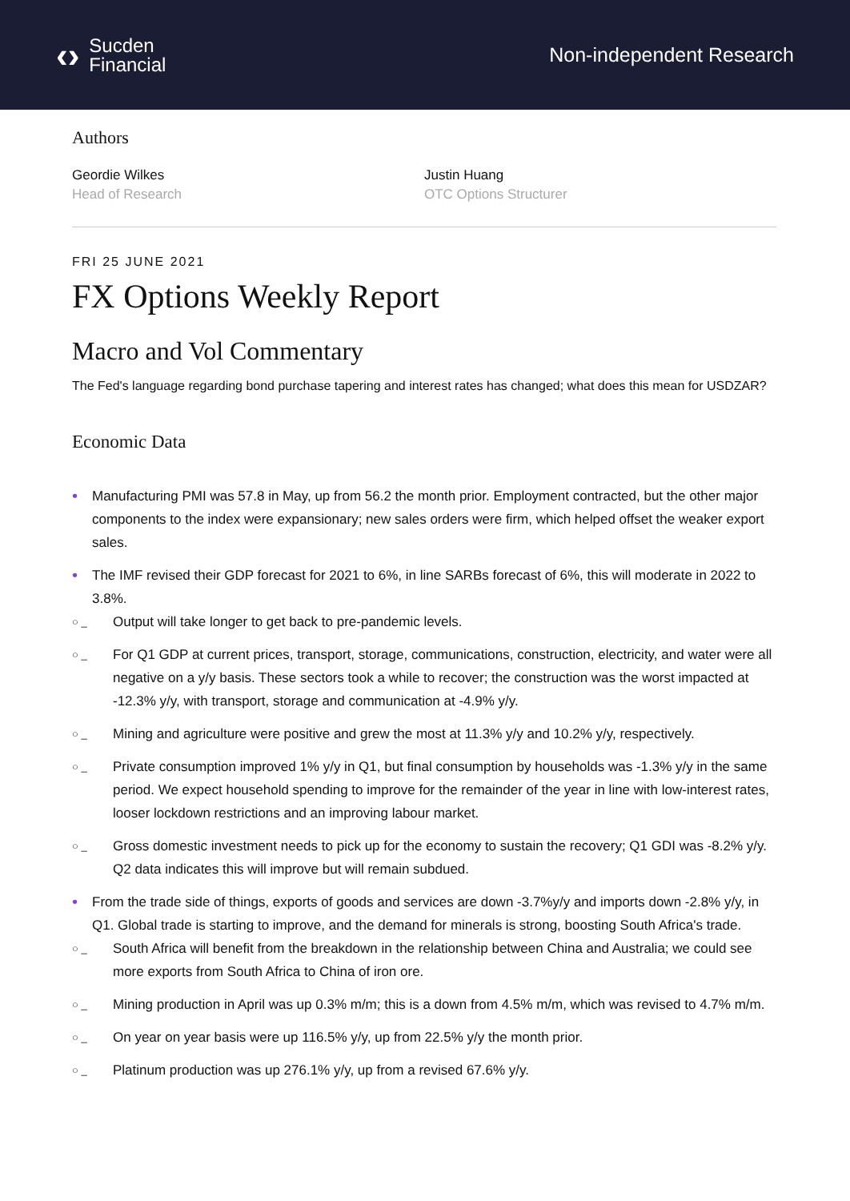‹› Sucden
Financial
Non-independent Research
Authors
Geordie Wilkes
Head of Research
Justin Huang
OTC Options Structurer
FRI 25 JUNE 2021
FX Options Weekly Report
Macro and Vol Commentary
The Fed's language regarding bond purchase tapering and interest rates has changed; what does this mean for USDZAR?
Economic Data
• Manufacturing PMI was 57.8 in May, up from 56.2 the month prior. Employment contracted, but the other major components to the index were expansionary; new sales orders were firm, which helped offset the weaker export sales.
• The IMF revised their GDP forecast for 2021 to 6%, in line SARBs forecast of 6%, this will moderate in 2022 to 3.8%.
○ _ Output will take longer to get back to pre-pandemic levels.
○ _ For Q1 GDP at current prices, transport, storage, communications, construction, electricity, and water were all negative on a y/y basis. These sectors took a while to recover; the construction was the worst impacted at -12.3% y/y, with transport, storage and communication at -4.9% y/y.
○ _ Mining and agriculture were positive and grew the most at 11.3% y/y and 10.2% y/y, respectively.
○ _ Private consumption improved 1% y/y in Q1, but final consumption by households was -1.3% y/y in the same period. We expect household spending to improve for the remainder of the year in line with low-interest rates, looser lockdown restrictions and an improving labour market.
○ _ Gross domestic investment needs to pick up for the economy to sustain the recovery; Q1 GDI was -8.2% y/y. Q2 data indicates this will improve but will remain subdued.
• From the trade side of things, exports of goods and services are down -3.7%y/y and imports down -2.8% y/y, in Q1. Global trade is starting to improve, and the demand for minerals is strong, boosting South Africa's trade.
○ _ South Africa will benefit from the breakdown in the relationship between China and Australia; we could see more exports from South Africa to China of iron ore.
○ _ Mining production in April was up 0.3% m/m; this is a down from 4.5% m/m, which was revised to 4.7% m/m.
○ _ On year on year basis were up 116.5% y/y, up from 22.5% y/y the month prior.
○ _ Platinum production was up 276.1% y/y, up from a revised 67.6% y/y.